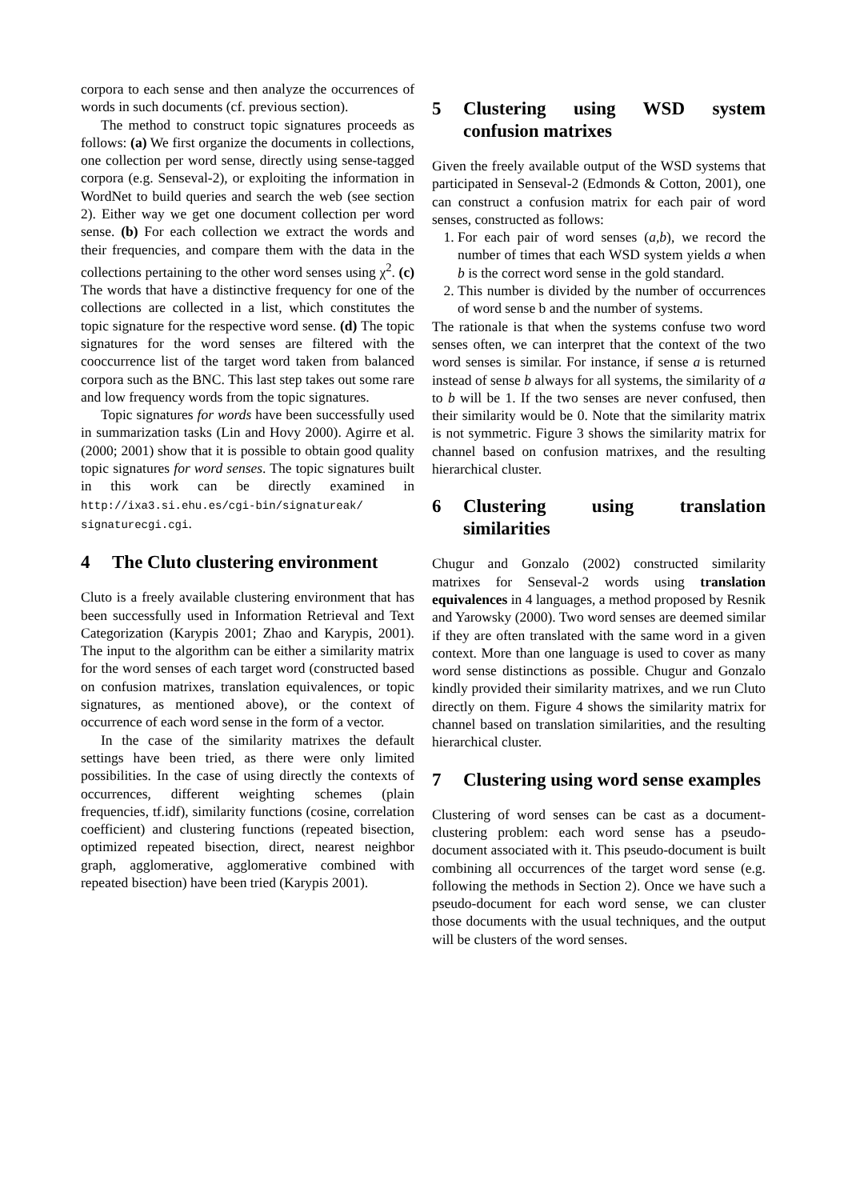corpora to each sense and then analyze the occurrences of words in such documents (cf. previous section).
The method to construct topic signatures proceeds as follows: (a) We first organize the documents in collections, one collection per word sense, directly using sense-tagged corpora (e.g. Senseval-2), or exploiting the information in WordNet to build queries and search the web (see section 2). Either way we get one document collection per word sense. (b) For each collection we extract the words and their frequencies, and compare them with the data in the collections pertaining to the other word senses using χ<sup>2</sup>. (c) The words that have a distinctive frequency for one of the collections are collected in a list, which constitutes the topic signature for the respective word sense. (d) The topic signatures for the word senses are filtered with the cooccurrence list of the target word taken from balanced corpora such as the BNC. This last step takes out some rare and low frequency words from the topic signatures.
Topic signatures for words have been successfully used in summarization tasks (Lin and Hovy 2000). Agirre et al. (2000; 2001) show that it is possible to obtain good quality topic signatures for word senses. The topic signatures built in this work can be directly examined in http://ixa3.si.ehu.es/cgi-bin/signatureak/ signaturecgi.cgi.
4 The Cluto clustering environment
Cluto is a freely available clustering environment that has been successfully used in Information Retrieval and Text Categorization (Karypis 2001; Zhao and Karypis, 2001). The input to the algorithm can be either a similarity matrix for the word senses of each target word (constructed based on confusion matrixes, translation equivalences, or topic signatures, as mentioned above), or the context of occurrence of each word sense in the form of a vector.
In the case of the similarity matrixes the default settings have been tried, as there were only limited possibilities. In the case of using directly the contexts of occurrences, different weighting schemes (plain frequencies, tf.idf), similarity functions (cosine, correlation coefficient) and clustering functions (repeated bisection, optimized repeated bisection, direct, nearest neighbor graph, agglomerative, agglomerative combined with repeated bisection) have been tried (Karypis 2001).
5 Clustering using WSD system confusion matrixes
Given the freely available output of the WSD systems that participated in Senseval-2 (Edmonds & Cotton, 2001), one can construct a confusion matrix for each pair of word senses, constructed as follows:
1. For each pair of word senses (a,b), we record the number of times that each WSD system yields a when b is the correct word sense in the gold standard.
2. This number is divided by the number of occurrences of word sense b and the number of systems.
The rationale is that when the systems confuse two word senses often, we can interpret that the context of the two word senses is similar. For instance, if sense a is returned instead of sense b always for all systems, the similarity of a to b will be 1. If the two senses are never confused, then their similarity would be 0. Note that the similarity matrix is not symmetric. Figure 3 shows the similarity matrix for channel based on confusion matrixes, and the resulting hierarchical cluster.
6 Clustering using translation similarities
Chugur and Gonzalo (2002) constructed similarity matrixes for Senseval-2 words using translation equivalences in 4 languages, a method proposed by Resnik and Yarowsky (2000). Two word senses are deemed similar if they are often translated with the same word in a given context. More than one language is used to cover as many word sense distinctions as possible. Chugur and Gonzalo kindly provided their similarity matrixes, and we run Cluto directly on them. Figure 4 shows the similarity matrix for channel based on translation similarities, and the resulting hierarchical cluster.
7 Clustering using word sense examples
Clustering of word senses can be cast as a document-clustering problem: each word sense has a pseudo-document associated with it. This pseudo-document is built combining all occurrences of the target word sense (e.g. following the methods in Section 2). Once we have such a pseudo-document for each word sense, we can cluster those documents with the usual techniques, and the output will be clusters of the word senses.